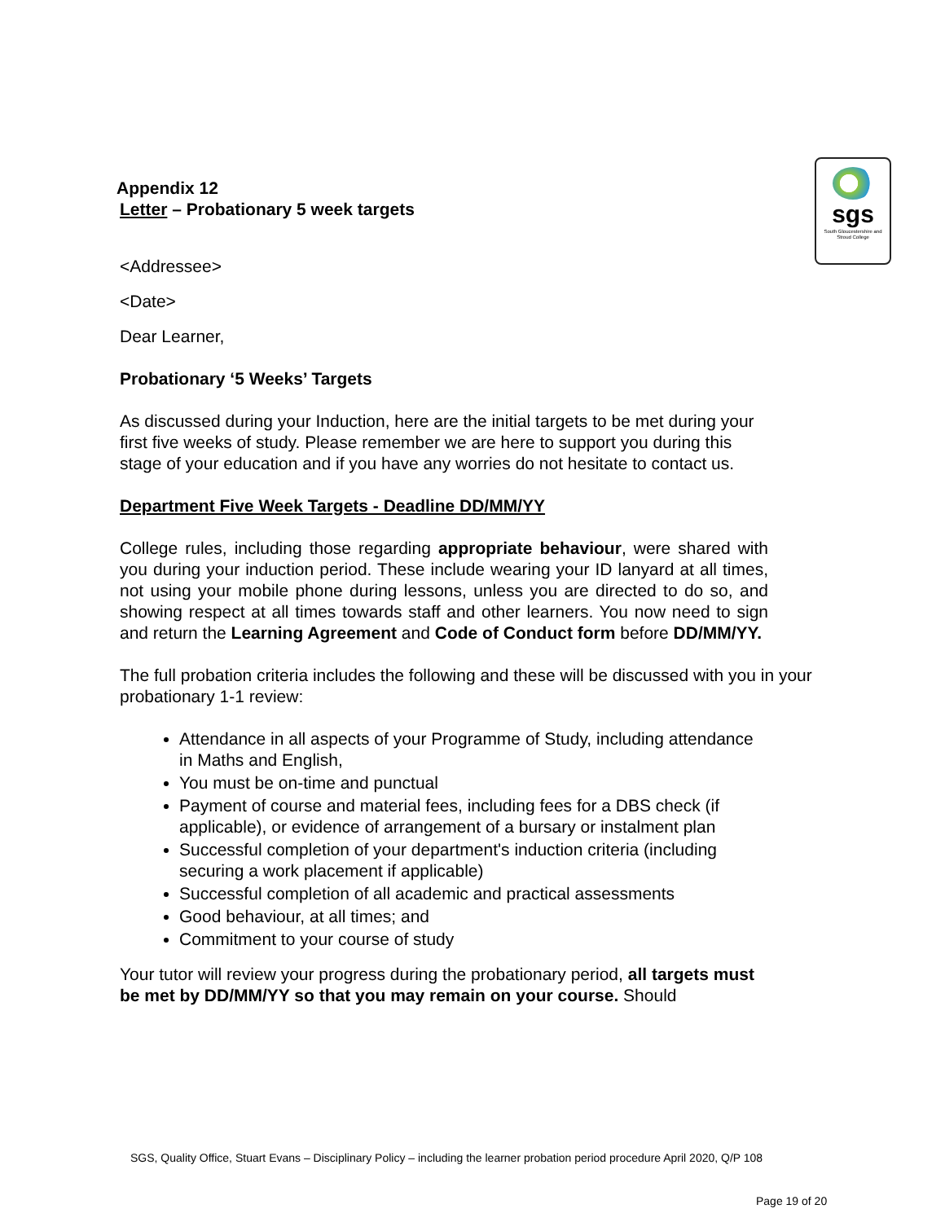sgs
South Gloucestershire and Stroud College
Appendix 12
Letter – Probationary 5 week targets
<Addressee>
<Date>
Dear Learner,
Probationary ‘5 Weeks’ Targets
As discussed during your Induction, here are the initial targets to be met during your first five weeks of study. Please remember we are here to support you during this stage of your education and if you have any worries do not hesitate to contact us.
Department Five Week Targets - Deadline DD/MM/YY
College rules, including those regarding appropriate behaviour, were shared with you during your induction period. These include wearing your ID lanyard at all times, not using your mobile phone during lessons, unless you are directed to do so, and showing respect at all times towards staff and other learners. You now need to sign and return the Learning Agreement and Code of Conduct form before DD/MM/YY.
The full probation criteria includes the following and these will be discussed with you in your probationary 1-1 review:
Attendance in all aspects of your Programme of Study, including attendance in Maths and English,
You must be on-time and punctual
Payment of course and material fees, including fees for a DBS check (if applicable), or evidence of arrangement of a bursary or instalment plan
Successful completion of your department's induction criteria (including securing a work placement if applicable)
Successful completion of all academic and practical assessments
Good behaviour, at all times; and
Commitment to your course of study
Your tutor will review your progress during the probationary period, all targets must be met by DD/MM/YY so that you may remain on your course. Should
SGS, Quality Office, Stuart Evans – Disciplinary Policy – including the learner probation period procedure April 2020, Q/P 108
Page 19 of 20